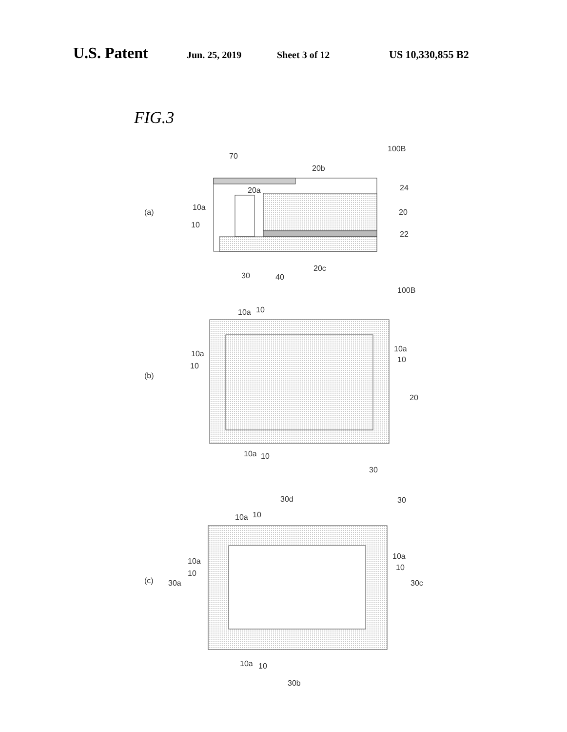U.S. Patent Jun. 25, 2019 Sheet 3 of 12 US 10,330,855 B2
FIG.3
(a)
70
20b
100B
20a
10a
10
24
20
22
30
40
20c
(b)
100B
10a
10
10a
10
10a
10
20
10a
10
30
(c)
30
30d
10a
10
10a
10
30a
10a
10
30c
10a
10
30b